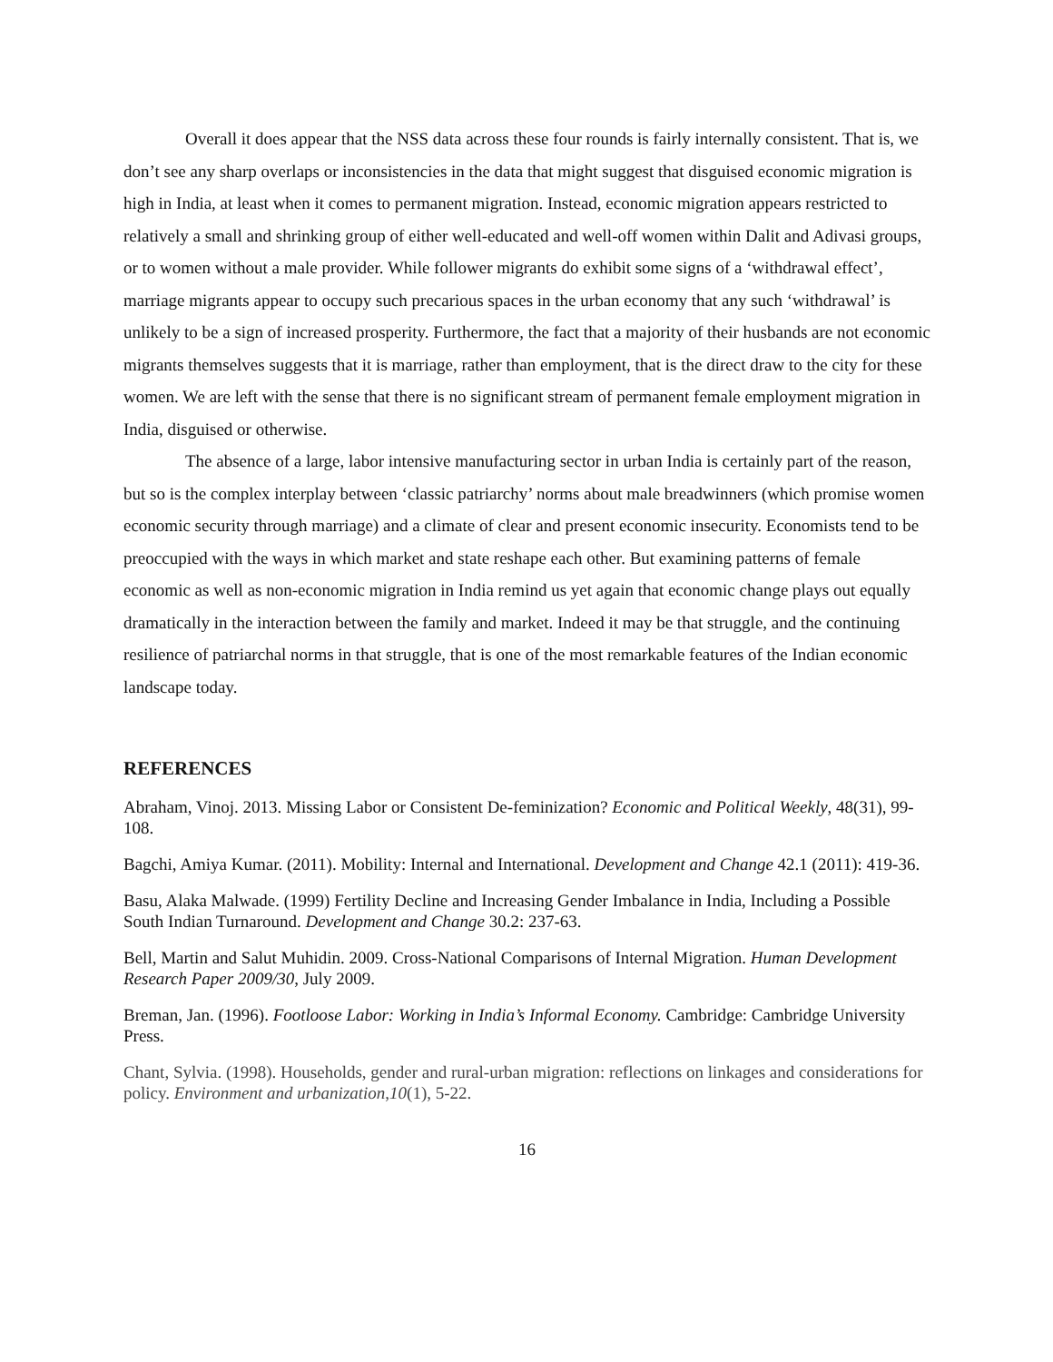Overall it does appear that the NSS data across these four rounds is fairly internally consistent. That is, we don’t see any sharp overlaps or inconsistencies in the data that might suggest that disguised economic migration is high in India, at least when it comes to permanent migration. Instead, economic migration appears restricted to relatively a small and shrinking group of either well-educated and well-off women within Dalit and Adivasi groups, or to women without a male provider. While follower migrants do exhibit some signs of a ‘withdrawal effect’, marriage migrants appear to occupy such precarious spaces in the urban economy that any such ‘withdrawal’ is unlikely to be a sign of increased prosperity. Furthermore, the fact that a majority of their husbands are not economic migrants themselves suggests that it is marriage, rather than employment, that is the direct draw to the city for these women. We are left with the sense that there is no significant stream of permanent female employment migration in India, disguised or otherwise.
The absence of a large, labor intensive manufacturing sector in urban India is certainly part of the reason, but so is the complex interplay between ‘classic patriarchy’ norms about male breadwinners (which promise women economic security through marriage) and a climate of clear and present economic insecurity. Economists tend to be preoccupied with the ways in which market and state reshape each other. But examining patterns of female economic as well as non-economic migration in India remind us yet again that economic change plays out equally dramatically in the interaction between the family and market. Indeed it may be that struggle, and the continuing resilience of patriarchal norms in that struggle, that is one of the most remarkable features of the Indian economic landscape today.
REFERENCES
Abraham, Vinoj. 2013. Missing Labor or Consistent De-feminization? Economic and Political Weekly, 48(31), 99-108.
Bagchi, Amiya Kumar. (2011). Mobility: Internal and International. Development and Change 42.1 (2011): 419-36.
Basu, Alaka Malwade. (1999) Fertility Decline and Increasing Gender Imbalance in India, Including a Possible South Indian Turnaround. Development and Change 30.2: 237-63.
Bell, Martin and Salut Muhidin. 2009. Cross-National Comparisons of Internal Migration. Human Development Research Paper 2009/30, July 2009.
Breman, Jan. (1996). Footloose Labor: Working in India’s Informal Economy. Cambridge: Cambridge University Press.
Chant, Sylvia. (1998). Households, gender and rural-urban migration: reflections on linkages and considerations for policy. Environment and urbanization,10(1), 5-22.
16